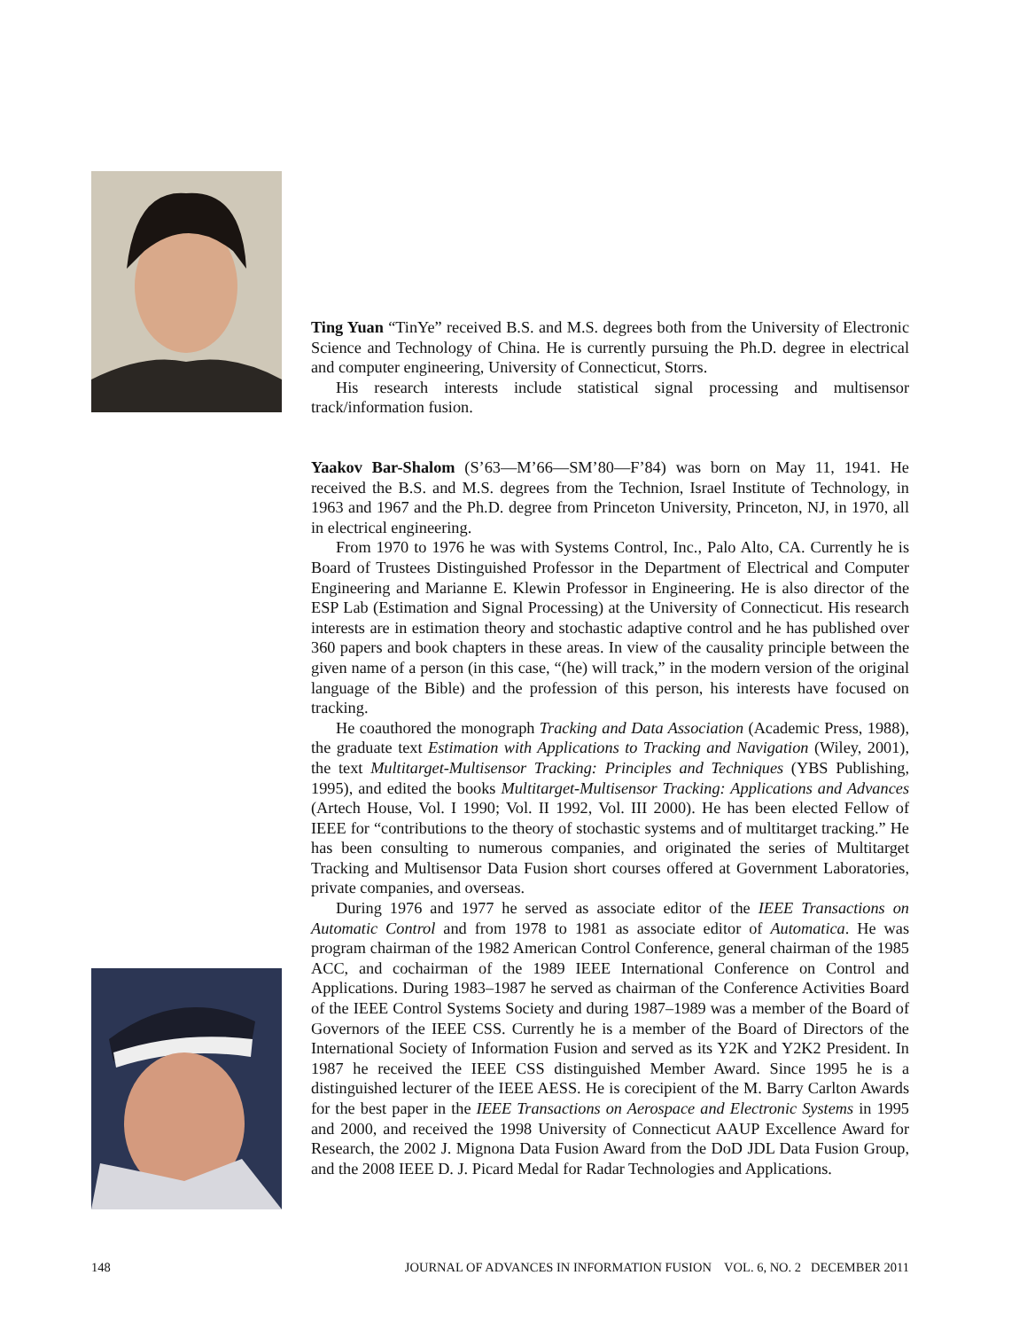Ting Yuan “TinYe” received B.S. and M.S. degrees both from the University of Electronic Science and Technology of China. He is currently pursuing the Ph.D. degree in electrical and computer engineering, University of Connecticut, Storrs.
His research interests include statistical signal processing and multisensor track/information fusion.
Yaakov Bar-Shalom (S’63—M’66—SM’80—F’84) was born on May 11, 1941. He received the B.S. and M.S. degrees from the Technion, Israel Institute of Technology, in 1963 and 1967 and the Ph.D. degree from Princeton University, Princeton, NJ, in 1970, all in electrical engineering.
From 1970 to 1976 he was with Systems Control, Inc., Palo Alto, CA. Currently he is Board of Trustees Distinguished Professor in the Department of Electrical and Computer Engineering and Marianne E. Klewin Professor in Engineering. He is also director of the ESP Lab (Estimation and Signal Processing) at the University of Connecticut. His research interests are in estimation theory and stochastic adaptive control and he has published over 360 papers and book chapters in these areas. In view of the causality principle between the given name of a person (in this case, “(he) will track,” in the modern version of the original language of the Bible) and the profession of this person, his interests have focused on tracking.
He coauthored the monograph Tracking and Data Association (Academic Press, 1988), the graduate text Estimation with Applications to Tracking and Navigation (Wiley, 2001), the text Multitarget-Multisensor Tracking: Principles and Techniques (YBS Publishing, 1995), and edited the books Multitarget-Multisensor Tracking: Applications and Advances (Artech House, Vol. I 1990; Vol. II 1992, Vol. III 2000). He has been elected Fellow of IEEE for “contributions to the theory of stochastic systems and of multitarget tracking.” He has been consulting to numerous companies, and originated the series of Multitarget Tracking and Multisensor Data Fusion short courses offered at Government Laboratories, private companies, and overseas.
During 1976 and 1977 he served as associate editor of the IEEE Transactions on Automatic Control and from 1978 to 1981 as associate editor of Automatica. He was program chairman of the 1982 American Control Conference, general chairman of the 1985 ACC, and cochairman of the 1989 IEEE International Conference on Control and Applications. During 1983–1987 he served as chairman of the Conference Activities Board of the IEEE Control Systems Society and during 1987–1989 was a member of the Board of Governors of the IEEE CSS. Currently he is a member of the Board of Directors of the International Society of Information Fusion and served as its Y2K and Y2K2 President. In 1987 he received the IEEE CSS distinguished Member Award. Since 1995 he is a distinguished lecturer of the IEEE AESS. He is corecipient of the M. Barry Carlton Awards for the best paper in the IEEE Transactions on Aerospace and Electronic Systems in 1995 and 2000, and received the 1998 University of Connecticut AAUP Excellence Award for Research, the 2002 J. Mignona Data Fusion Award from the DoD JDL Data Fusion Group, and the 2008 IEEE D. J. Picard Medal for Radar Technologies and Applications.
148 JOURNAL OF ADVANCES IN INFORMATION FUSION VOL. 6, NO. 2 DECEMBER 2011